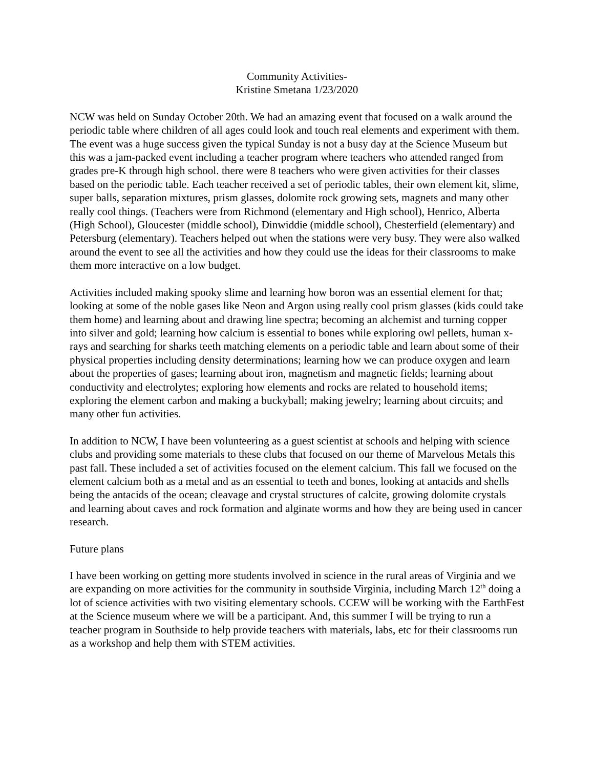Community Activities-
Kristine Smetana 1/23/2020
NCW was held on Sunday October 20th. We had an amazing event that focused on a walk around the periodic table where children of all ages could look and touch real elements and experiment with them. The event was a huge success given the typical Sunday is not a busy day at the Science Museum but this was a jam-packed event including a teacher program where teachers who attended ranged from grades pre-K through high school. there were 8 teachers who were given activities for their classes based on the periodic table. Each teacher received a set of periodic tables, their own element kit, slime, super balls, separation mixtures, prism glasses, dolomite rock growing sets, magnets and many other really cool things. (Teachers were from Richmond (elementary and High school), Henrico, Alberta (High School), Gloucester (middle school), Dinwiddie (middle school), Chesterfield (elementary) and Petersburg (elementary). Teachers helped out when the stations were very busy. They were also walked around the event to see all the activities and how they could use the ideas for their classrooms to make them more interactive on a low budget.
Activities included making spooky slime and learning how boron was an essential element for that; looking at some of the noble gases like Neon and Argon using really cool prism glasses (kids could take them home) and learning about and drawing line spectra; becoming an alchemist and turning copper into silver and gold; learning how calcium is essential to bones while exploring owl pellets, human x-rays and searching for sharks teeth matching elements on a periodic table and learn about some of their physical properties including density determinations; learning how we can produce oxygen and learn about the properties of gases; learning about iron, magnetism and magnetic fields; learning about conductivity and electrolytes; exploring how elements and rocks are related to household items; exploring the element carbon and making a buckyball; making jewelry; learning about circuits; and many other fun activities.
In addition to NCW, I have been volunteering as a guest scientist at schools and helping with science clubs and providing some materials to these clubs that focused on our theme of Marvelous Metals this past fall. These included a set of activities focused on the element calcium. This fall we focused on the element calcium both as a metal and as an essential to teeth and bones, looking at antacids and shells being the antacids of the ocean; cleavage and crystal structures of calcite, growing dolomite crystals and learning about caves and rock formation and alginate worms and how they are being used in cancer research.
Future plans
I have been working on getting more students involved in science in the rural areas of Virginia and we are expanding on more activities for the community in southside Virginia, including March 12<sup>th</sup> doing a lot of science activities with two visiting elementary schools. CCEW will be working with the EarthFest at the Science museum where we will be a participant. And, this summer I will be trying to run a teacher program in Southside to help provide teachers with materials, labs, etc for their classrooms run as a workshop and help them with STEM activities.